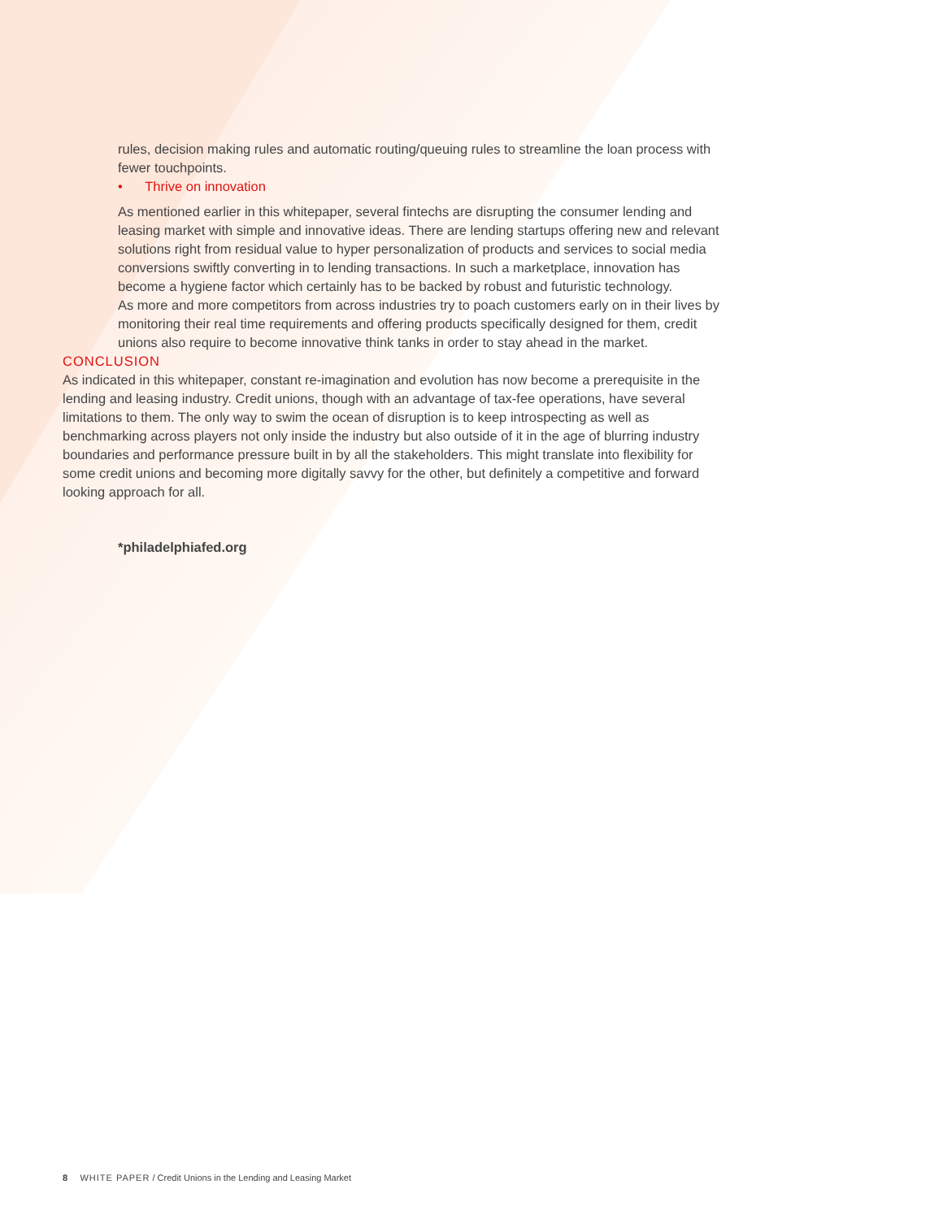rules, decision making rules and automatic routing/queuing rules to streamline the loan process with fewer touchpoints.
• Thrive on innovation
As mentioned earlier in this whitepaper, several fintechs are disrupting the consumer lending and leasing market with simple and innovative ideas. There are lending startups offering new and relevant solutions right from residual value to hyper personalization of products and services to social media conversions swiftly converting in to lending transactions. In such a marketplace, innovation has become a hygiene factor which certainly has to be backed by robust and futuristic technology.
As more and more competitors from across industries try to poach customers early on in their lives by monitoring their real time requirements and offering products specifically designed for them, credit unions also require to become innovative think tanks in order to stay ahead in the market.
CONCLUSION
As indicated in this whitepaper, constant re-imagination and evolution has now become a prerequisite in the lending and leasing industry. Credit unions, though with an advantage of tax-fee operations, have several limitations to them. The only way to swim the ocean of disruption is to keep introspecting as well as benchmarking across players not only inside the industry but also outside of it in the age of blurring industry boundaries and performance pressure built in by all the stakeholders. This might translate into flexibility for some credit unions and becoming more digitally savvy for the other, but definitely a competitive and forward looking approach for all.
*philadelphiafed.org
8 WHITE PAPER / Credit Unions in the Lending and Leasing Market